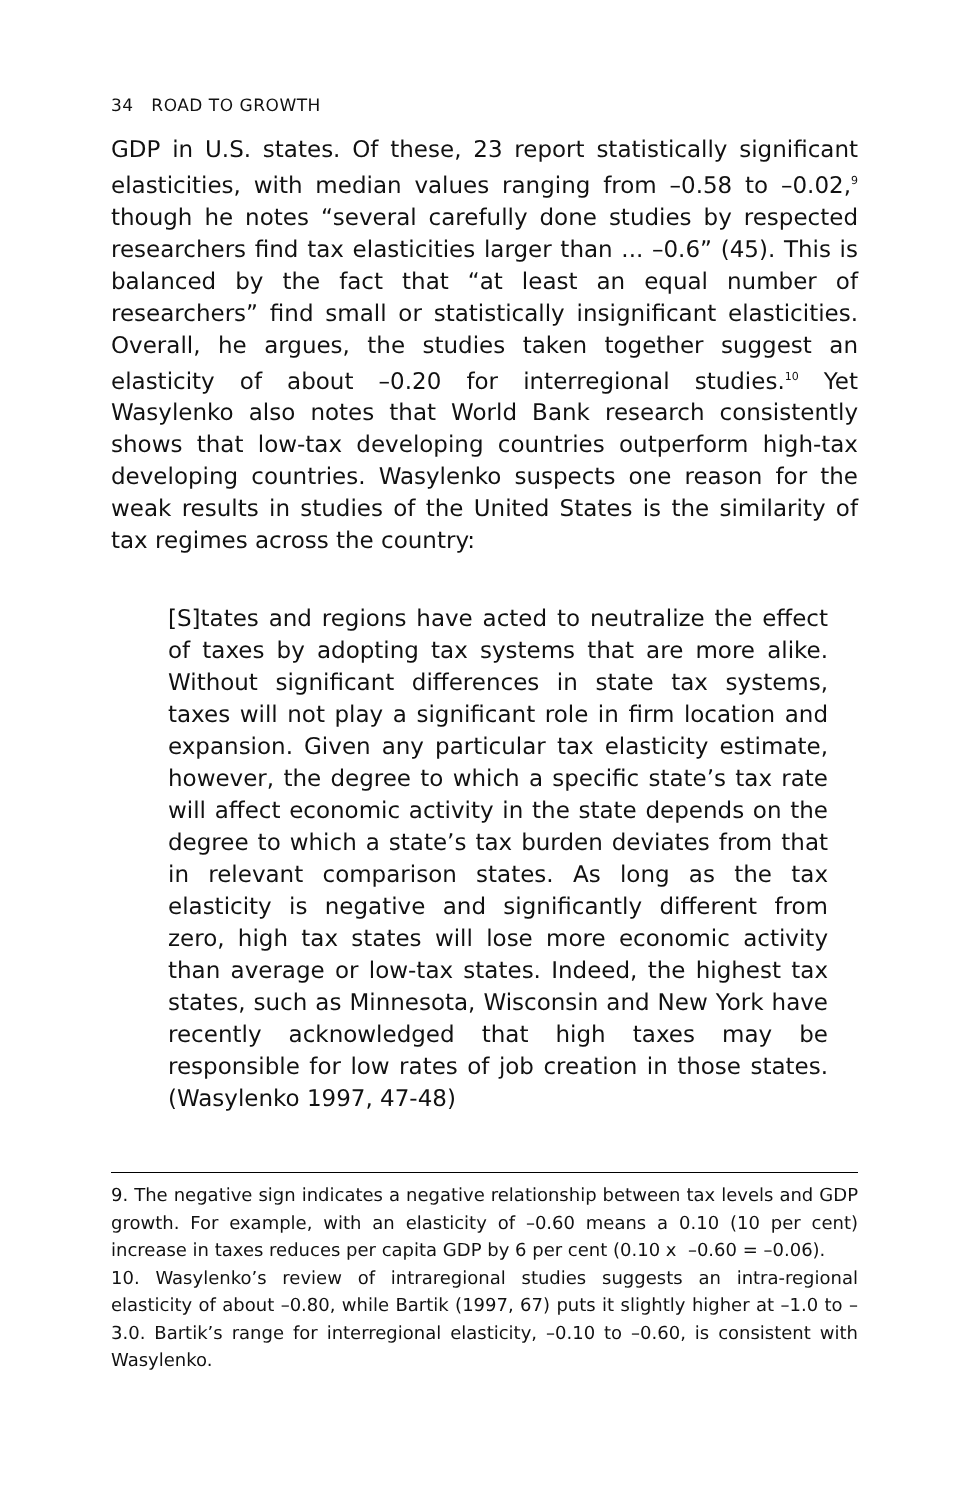34 ROAD TO GROWTH
GDP in U.S. states. Of these, 23 report statistically significant elasticities, with median values ranging from –0.58 to –0.02,<sup>9</sup> though he notes “several carefully done studies by respected researchers find tax elasticities larger than ... –0.6” (45). This is balanced by the fact that “at least an equal number of researchers” find small or statistically insignificant elasticities. Overall, he argues, the studies taken together suggest an elasticity of about –0.20 for interregional studies.<sup>10</sup> Yet Wasylenko also notes that World Bank research consistently shows that low-tax developing countries outperform high-tax developing countries. Wasylenko suspects one reason for the weak results in studies of the United States is the similarity of tax regimes across the country:
[S]tates and regions have acted to neutralize the effect of taxes by adopting tax systems that are more alike. Without significant differences in state tax systems, taxes will not play a significant role in firm location and expansion. Given any particular tax elasticity estimate, however, the degree to which a specific state’s tax rate will affect economic activity in the state depends on the degree to which a state’s tax burden deviates from that in relevant comparison states. As long as the tax elasticity is negative and significantly different from zero, high tax states will lose more economic activity than average or low-tax states. Indeed, the highest tax states, such as Minnesota, Wisconsin and New York have recently acknowledged that high taxes may be responsible for low rates of job creation in those states. (Wasylenko 1997, 47-48)
9. The negative sign indicates a negative relationship between tax levels and GDP growth. For example, with an elasticity of –0.60 means a 0.10 (10 per cent) increase in taxes reduces per capita GDP by 6 per cent (0.10 x –0.60 = –0.06).
10. Wasylenko’s review of intraregional studies suggests an intra-regional elasticity of about –0.80, while Bartik (1997, 67) puts it slightly higher at –1.0 to –3.0. Bartik’s range for interregional elasticity, –0.10 to –0.60, is consistent with Wasylenko.